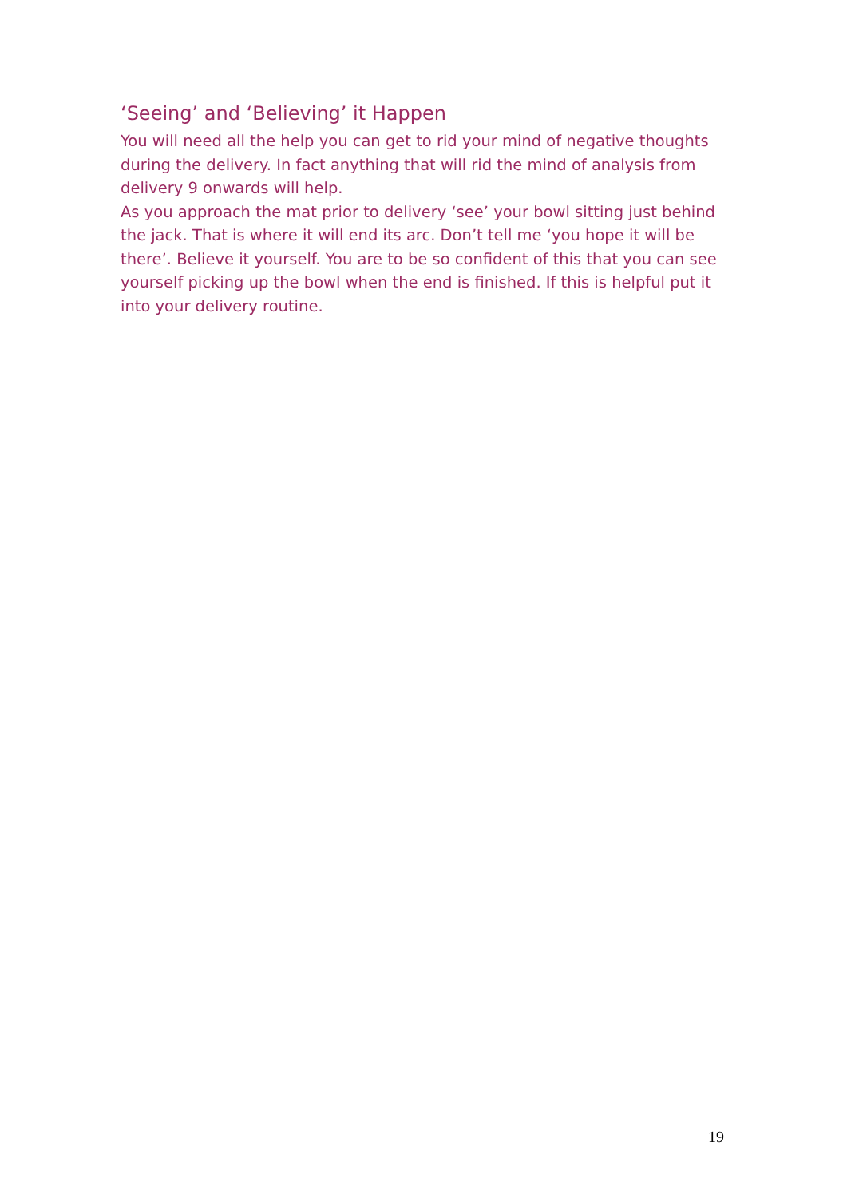‘Seeing’ and ‘Believing’ it Happen
You will need all the help you can get to rid your mind of negative thoughts during the delivery. In fact anything that will rid the mind of analysis from delivery 9 onwards will help.
As you approach the mat prior to delivery ‘see’ your bowl sitting just behind the jack. That is where it will end its arc. Don’t tell me ‘you hope it will be there’. Believe it yourself. You are to be so confident of this that you can see yourself picking up the bowl when the end is finished. If this is helpful put it into your delivery routine.
19